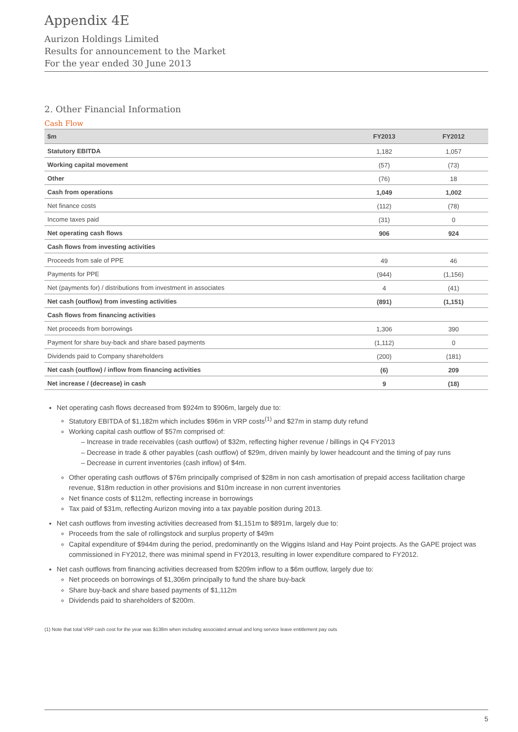Appendix 4E
Aurizon Holdings Limited
Results for announcement to the Market
For the year ended 30 June 2013
2. Other Financial Information
Cash Flow
| $m | FY2013 | FY2012 |
| --- | --- | --- |
| Statutory EBITDA | 1,182 | 1,057 |
| Working capital movement | (57) | (73) |
| Other | (76) | 18 |
| Cash from operations | 1,049 | 1,002 |
| Net finance costs | (112) | (78) |
| Income taxes paid | (31) | 0 |
| Net operating cash flows | 906 | 924 |
| Cash flows from investing activities | | |
| Proceeds from sale of PPE | 49 | 46 |
| Payments for PPE | (944) | (1,156) |
| Net (payments for) / distributions from investment in associates | 4 | (41) |
| Net cash (outflow) from investing activities | (891) | (1,151) |
| Cash flows from financing activities | | |
| Net proceeds from borrowings | 1,306 | 390 |
| Payment for share buy-back and share based payments | (1,112) | 0 |
| Dividends paid to Company shareholders | (200) | (181) |
| Net cash (outflow) / inflow from financing activities | (6) | 209 |
| Net increase / (decrease) in cash | 9 | (18) |
Net operating cash flows decreased from $924m to $906m, largely due to:
Statutory EBITDA of $1,182m which includes $96m in VRP costs<sup>(1)</sup> and $27m in stamp duty refund
Working capital cash outflow of $57m comprised of:
– Increase in trade receivables (cash outflow) of $32m, reflecting higher revenue / billings in Q4 FY2013
– Decrease in trade & other payables (cash outflow) of $29m, driven mainly by lower headcount and the timing of pay runs
– Decrease in current inventories (cash inflow) of $4m.
Other operating cash outflows of $76m principally comprised of $28m in non cash amortisation of prepaid access facilitation charge revenue, $18m reduction in other provisions and $10m increase in non current inventories
Net finance costs of $112m, reflecting increase in borrowings
Tax paid of $31m, reflecting Aurizon moving into a tax payable position during 2013.
Net cash outflows from investing activities decreased from $1,151m to $891m, largely due to:
Proceeds from the sale of rollingstock and surplus property of $49m
Capital expenditure of $944m during the period, predominantly on the Wiggins Island and Hay Point projects. As the GAPE project was commissioned in FY2012, there was minimal spend in FY2013, resulting in lower expenditure compared to FY2012.
Net cash outflows from financing activities decreased from $209m inflow to a $6m outflow, largely due to:
Net proceeds on borrowings of $1,306m principally to fund the share buy-back
Share buy-back and share based payments of $1,112m
Dividends paid to shareholders of $200m.
(1) Note that total VRP cash cost for the year was $138m when including associated annual and long service leave entitlement pay outs
5